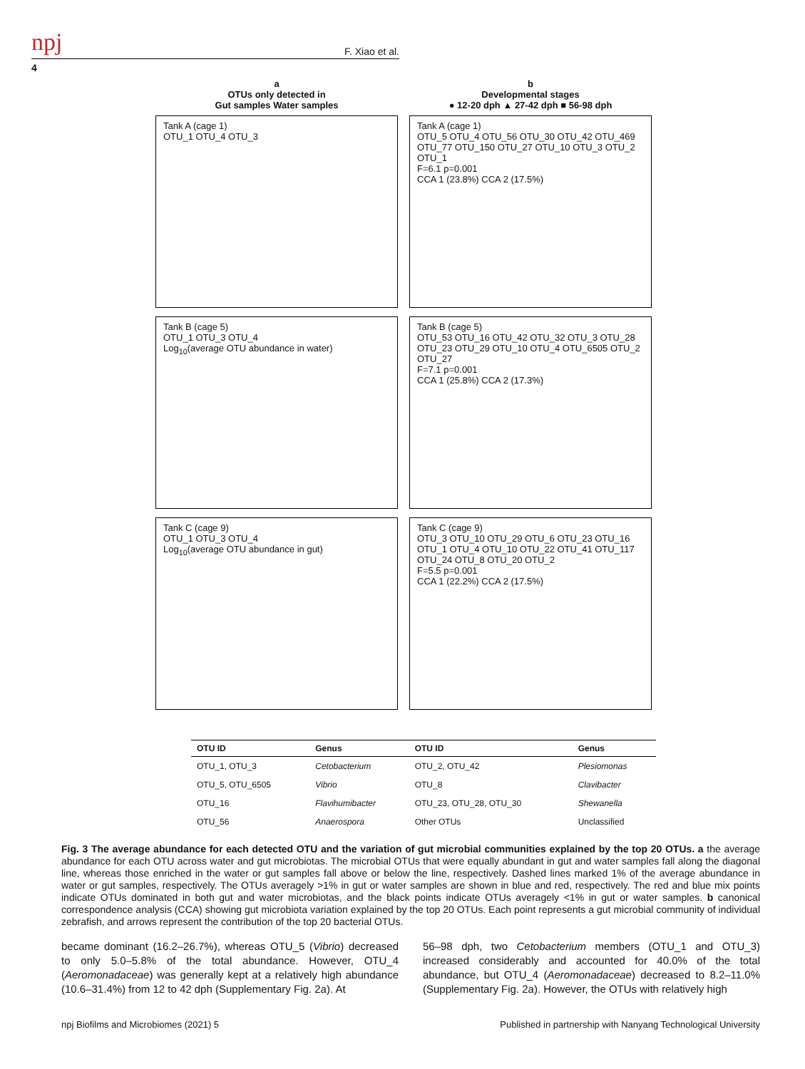npj F. Xiao et al.
4
a
OTUs only detected in
Gut samples Water samples
b
Developmental stages
● 12-20 dph ▲ 27-42 dph ■ 56-98 dph
Tank A (cage 1)
OTU_1 OTU_4 OTU_3
Tank A (cage 1)
OTU_5 OTU_4 OTU_56 OTU_30 OTU_42 OTU_469 OTU_77 OTU_150 OTU_27 OTU_10 OTU_3 OTU_2 OTU_1
F=6.1 p=0.001
CCA 1 (23.8%) CCA 2 (17.5%)
Tank B (cage 5)
OTU_1 OTU_3 OTU_4
Log<sub>10</sub>(average OTU abundance in water)
Tank B (cage 5)
OTU_53 OTU_16 OTU_42 OTU_32 OTU_3 OTU_28 OTU_23 OTU_29 OTU_10 OTU_4 OTU_6505 OTU_2 OTU_27
F=7.1 p=0.001
CCA 1 (25.8%) CCA 2 (17.3%)
Tank C (cage 9)
OTU_1 OTU_3 OTU_4
Log<sub>10</sub>(average OTU abundance in gut)
Tank C (cage 9)
OTU_3 OTU_10 OTU_29 OTU_6 OTU_23 OTU_16 OTU_1 OTU_4 OTU_10 OTU_22 OTU_41 OTU_117 OTU_24 OTU_8 OTU_20 OTU_2
F=5.5 p=0.001
CCA 1 (22.2%) CCA 2 (17.5%)
| OTU ID | Genus | OTU ID | Genus |
| --- | --- | --- | --- |
| OTU_1, OTU_3 | Cetobacterium | OTU_2, OTU_42 | Plesiomonas |
| OTU_5, OTU_6505 | Vibrio | OTU_8 | Clavibacter |
| OTU_16 | Flavihumibacter | OTU_23, OTU_28, OTU_30 | Shewanella |
| OTU_56 | Anaerospora | Other OTUs | Unclassified |
Fig. 3 The average abundance for each detected OTU and the variation of gut microbial communities explained by the top 20 OTUs. a the average abundance for each OTU across water and gut microbiotas. The microbial OTUs that were equally abundant in gut and water samples fall along the diagonal line, whereas those enriched in the water or gut samples fall above or below the line, respectively. Dashed lines marked 1% of the average abundance in water or gut samples, respectively. The OTUs averagely >1% in gut or water samples are shown in blue and red, respectively. The red and blue mix points indicate OTUs dominated in both gut and water microbiotas, and the black points indicate OTUs averagely <1% in gut or water samples. b canonical correspondence analysis (CCA) showing gut microbiota variation explained by the top 20 OTUs. Each point represents a gut microbial community of individual zebrafish, and arrows represent the contribution of the top 20 bacterial OTUs.
became dominant (16.2–26.7%), whereas OTU_5 (Vibrio) decreased to only 5.0–5.8% of the total abundance. However, OTU_4 (Aeromonadaceae) was generally kept at a relatively high abundance (10.6–31.4%) from 12 to 42 dph (Supplementary Fig. 2a). At
56–98 dph, two Cetobacterium members (OTU_1 and OTU_3) increased considerably and accounted for 40.0% of the total abundance, but OTU_4 (Aeromonadaceae) decreased to 8.2–11.0% (Supplementary Fig. 2a). However, the OTUs with relatively high
npj Biofilms and Microbiomes (2021) 5 Published in partnership with Nanyang Technological University